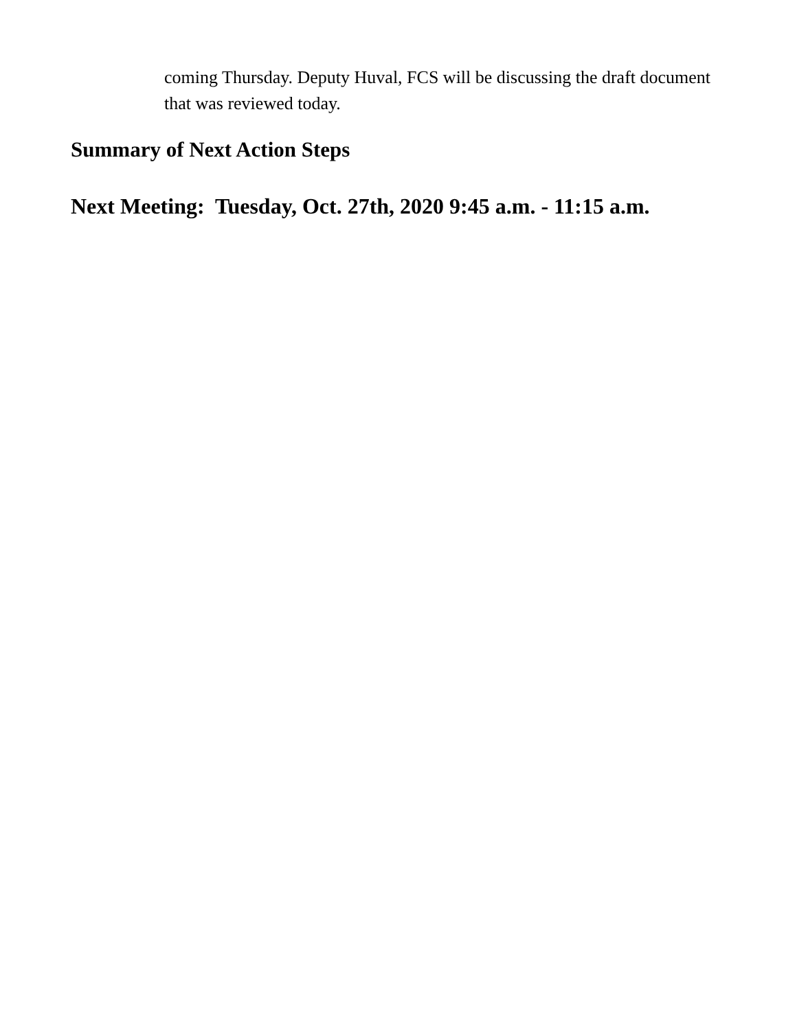coming Thursday. Deputy Huval, FCS will be discussing the draft document that was reviewed today.
Summary of Next Action Steps
Next Meeting: Tuesday, Oct. 27th, 2020 9:45 a.m. - 11:15 a.m.